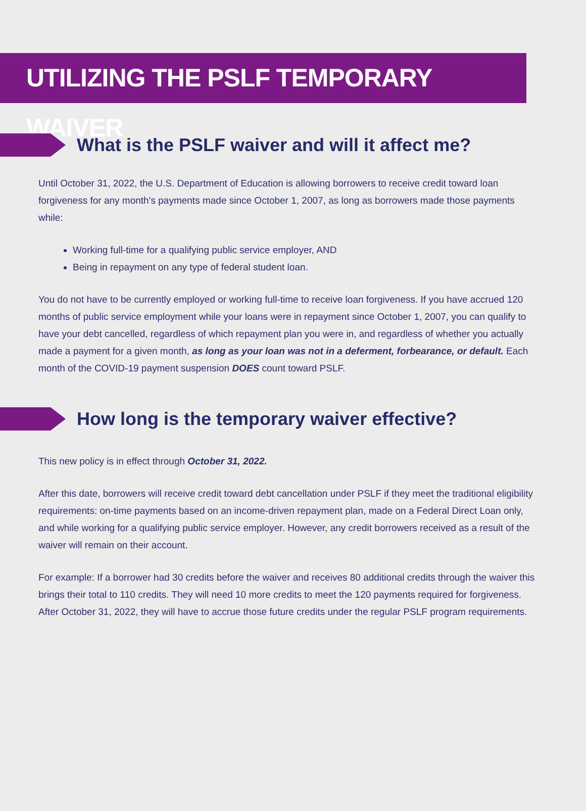UTILIZING THE PSLF TEMPORARY WAIVER
What is the PSLF waiver and will it affect me?
Until October 31, 2022, the U.S. Department of Education is allowing borrowers to receive credit toward loan forgiveness for any month’s payments made since October 1, 2007, as long as borrowers made those payments while:
Working full-time for a qualifying public service employer, AND
Being in repayment on any type of federal student loan.
You do not have to be currently employed or working full-time to receive loan forgiveness. If you have accrued 120 months of public service employment while your loans were in repayment since October 1, 2007, you can qualify to have your debt cancelled, regardless of which repayment plan you were in, and regardless of whether you actually made a payment for a given month, as long as your loan was not in a deferment, forbearance, or default. Each month of the COVID-19 payment suspension DOES count toward PSLF.
How long is the temporary waiver effective?
This new policy is in effect through October 31, 2022.
After this date, borrowers will receive credit toward debt cancellation under PSLF if they meet the traditional eligibility requirements: on-time payments based on an income-driven repayment plan, made on a Federal Direct Loan only, and while working for a qualifying public service employer. However, any credit borrowers received as a result of the waiver will remain on their account.
For example: If a borrower had 30 credits before the waiver and receives 80 additional credits through the waiver this brings their total to 110 credits. They will need 10 more credits to meet the 120 payments required for forgiveness. After October 31, 2022, they will have to accrue those future credits under the regular PSLF program requirements.